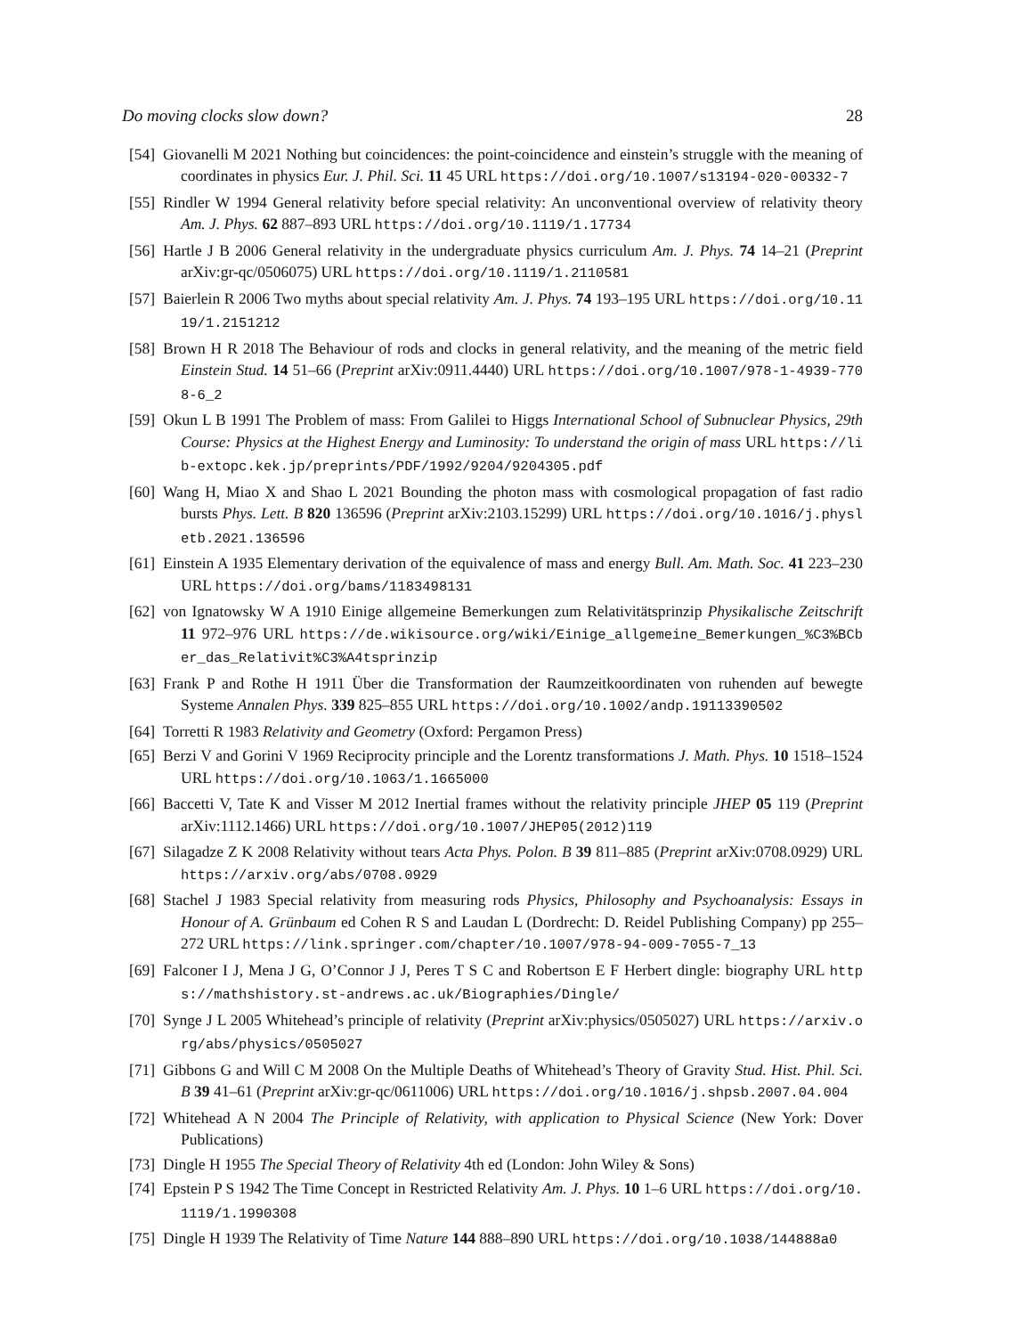Do moving clocks slow down? 28
[54] Giovanelli M 2021 Nothing but coincidences: the point-coincidence and einstein’s struggle with the meaning of coordinates in physics Eur. J. Phil. Sci. 11 45 URL https://doi.org/10.1007/s13194-020-00332-7
[55] Rindler W 1994 General relativity before special relativity: An unconventional overview of relativity theory Am. J. Phys. 62 887–893 URL https://doi.org/10.1119/1.17734
[56] Hartle J B 2006 General relativity in the undergraduate physics curriculum Am. J. Phys. 74 14–21 (Preprint arXiv:gr-qc/0506075) URL https://doi.org/10.1119/1.2110581
[57] Baierlein R 2006 Two myths about special relativity Am. J. Phys. 74 193–195 URL https://doi.org/10.1119/1.2151212
[58] Brown H R 2018 The Behaviour of rods and clocks in general relativity, and the meaning of the metric field Einstein Stud. 14 51–66 (Preprint arXiv:0911.4440) URL https://doi.org/10.1007/978-1-4939-7708-6_2
[59] Okun L B 1991 The Problem of mass: From Galilei to Higgs International School of Subnuclear Physics, 29th Course: Physics at the Highest Energy and Luminosity: To understand the origin of mass URL https://lib-extopc.kek.jp/preprints/PDF/1992/9204/9204305.pdf
[60] Wang H, Miao X and Shao L 2021 Bounding the photon mass with cosmological propagation of fast radio bursts Phys. Lett. B 820 136596 (Preprint arXiv:2103.15299) URL https://doi.org/10.1016/j.physletb.2021.136596
[61] Einstein A 1935 Elementary derivation of the equivalence of mass and energy Bull. Am. Math. Soc. 41 223–230 URL https://doi.org/bams/1183498131
[62] von Ignatowsky W A 1910 Einige allgemeine Bemerkungen zum Relativitätsprinzip Physikalische Zeitschrift 11 972–976 URL https://de.wikisource.org/wiki/Einige_allgemeine_Bemerkungen_%C3%BCber_das_Relativit%C3%A4tsprinzip
[63] Frank P and Rothe H 1911 Über die Transformation der Raumzeitkoordinaten von ruhenden auf bewegte Systeme Annalen Phys. 339 825–855 URL https://doi.org/10.1002/andp.19113390502
[64] Torretti R 1983 Relativity and Geometry (Oxford: Pergamon Press)
[65] Berzi V and Gorini V 1969 Reciprocity principle and the Lorentz transformations J. Math. Phys. 10 1518–1524 URL https://doi.org/10.1063/1.1665000
[66] Baccetti V, Tate K and Visser M 2012 Inertial frames without the relativity principle JHEP 05 119 (Preprint arXiv:1112.1466) URL https://doi.org/10.1007/JHEP05(2012)119
[67] Silagadze Z K 2008 Relativity without tears Acta Phys. Polon. B 39 811–885 (Preprint arXiv:0708.0929) URL https://arxiv.org/abs/0708.0929
[68] Stachel J 1983 Special relativity from measuring rods Physics, Philosophy and Psychoanalysis: Essays in Honour of A. Grünbaum ed Cohen R S and Laudan L (Dordrecht: D. Reidel Publishing Company) pp 255–272 URL https://link.springer.com/chapter/10.1007/978-94-009-7055-7_13
[69] Falconer I J, Mena J G, O’Connor J J, Peres T S C and Robertson E F Herbert dingle: biography URL https://mathshistory.st-andrews.ac.uk/Biographies/Dingle/
[70] Synge J L 2005 Whitehead’s principle of relativity (Preprint arXiv:physics/0505027) URL https://arxiv.org/abs/physics/0505027
[71] Gibbons G and Will C M 2008 On the Multiple Deaths of Whitehead’s Theory of Gravity Stud. Hist. Phil. Sci. B 39 41–61 (Preprint arXiv:gr-qc/0611006) URL https://doi.org/10.1016/j.shpsb.2007.04.004
[72] Whitehead A N 2004 The Principle of Relativity, with application to Physical Science (New York: Dover Publications)
[73] Dingle H 1955 The Special Theory of Relativity 4th ed (London: John Wiley & Sons)
[74] Epstein P S 1942 The Time Concept in Restricted Relativity Am. J. Phys. 10 1–6 URL https://doi.org/10.1119/1.1990308
[75] Dingle H 1939 The Relativity of Time Nature 144 888–890 URL https://doi.org/10.1038/144888a0